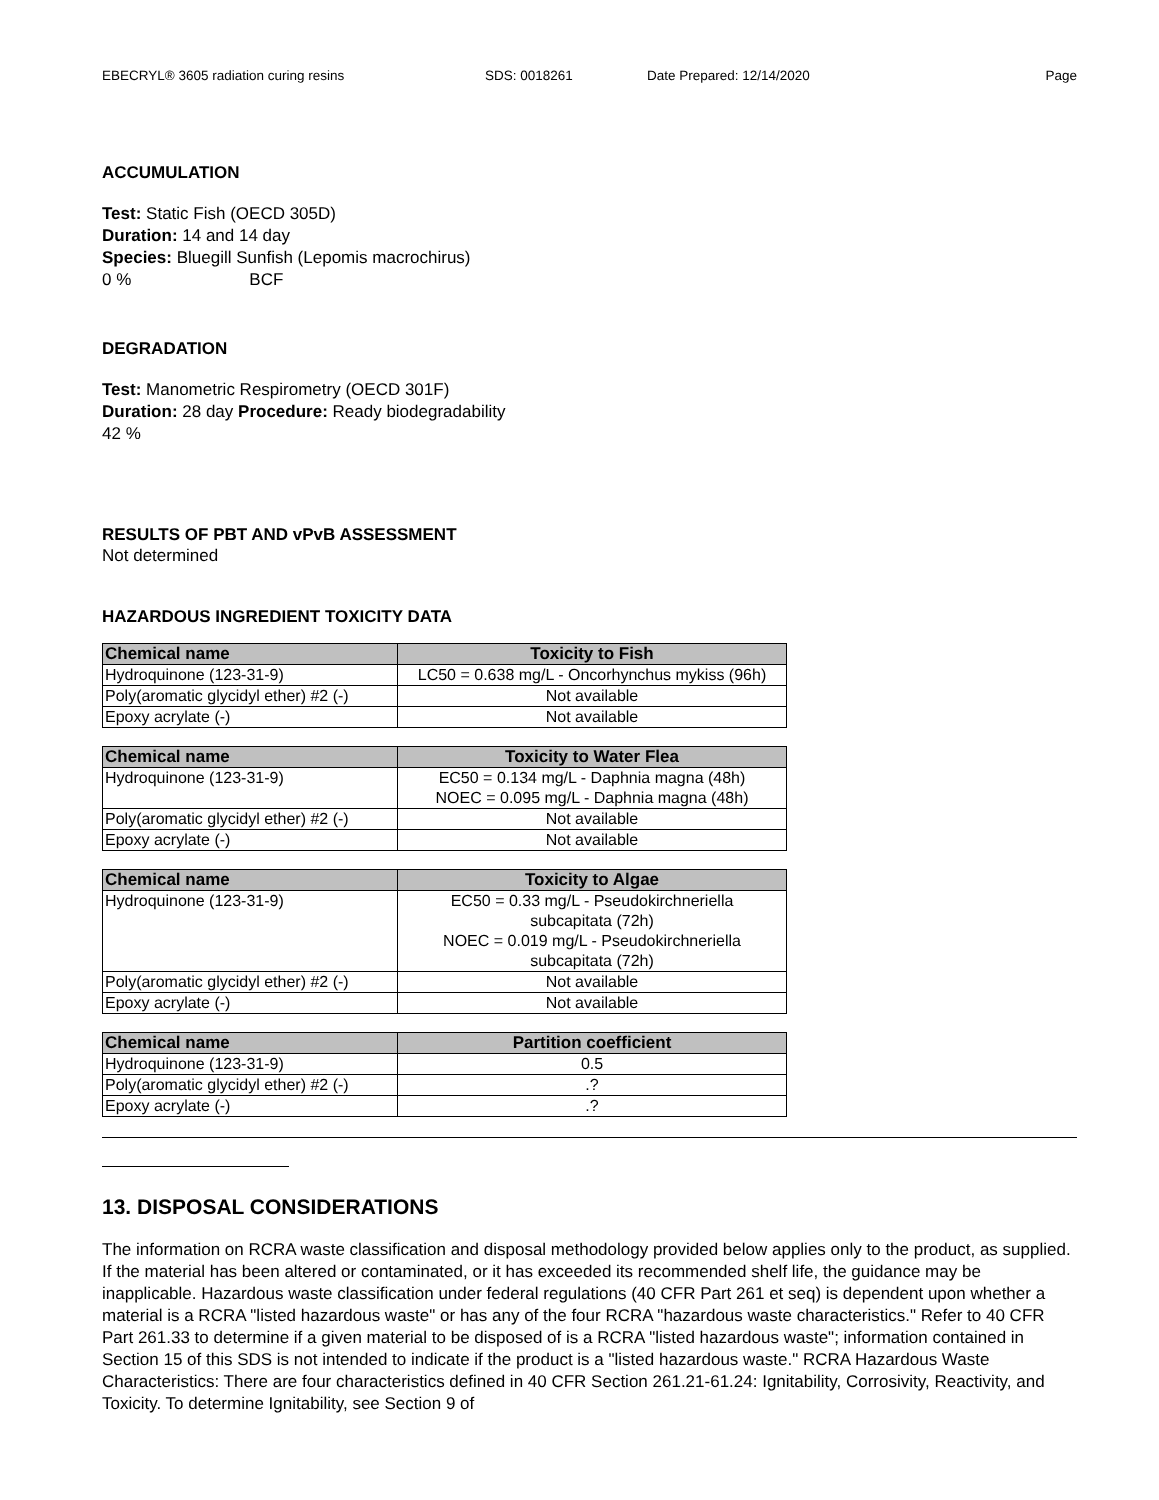EBECRYL® 3605 radiation curing resins SDS: 0018261 Date Prepared: 12/14/2020 Page
ACCUMULATION
Test: Static Fish (OECD 305D)
Duration: 14 and 14 day
Species: Bluegill Sunfish (Lepomis macrochirus)
0 % BCF
DEGRADATION
Test: Manometric Respirometry (OECD 301F)
Duration: 28 day Procedure: Ready biodegradability
42 %
RESULTS OF PBT AND vPvB ASSESSMENT
Not determined
HAZARDOUS INGREDIENT TOXICITY DATA
| Chemical name | Toxicity to Fish |
| --- | --- |
| Hydroquinone (123-31-9) | LC50 = 0.638 mg/L - Oncorhynchus mykiss (96h) |
| Poly(aromatic glycidyl ether) #2 (-) | Not available |
| Epoxy acrylate (-) | Not available |
| Chemical name | Toxicity to Water Flea |
| --- | --- |
| Hydroquinone (123-31-9) | EC50 = 0.134 mg/L - Daphnia magna (48h) NOEC = 0.095 mg/L - Daphnia magna (48h) |
| Poly(aromatic glycidyl ether) #2 (-) | Not available |
| Epoxy acrylate (-) | Not available |
| Chemical name | Toxicity to Algae |
| --- | --- |
| Hydroquinone (123-31-9) | EC50 = 0.33 mg/L - Pseudokirchneriella subcapitata (72h) NOEC = 0.019 mg/L - Pseudokirchneriella subcapitata (72h) |
| Poly(aromatic glycidyl ether) #2 (-) | Not available |
| Epoxy acrylate (-) | Not available |
| Chemical name | Partition coefficient |
| --- | --- |
| Hydroquinone (123-31-9) | 0.5 |
| Poly(aromatic glycidyl ether) #2 (-) | .? |
| Epoxy acrylate (-) | .? |
13. DISPOSAL CONSIDERATIONS
The information on RCRA waste classification and disposal methodology provided below applies only to the product, as supplied. If the material has been altered or contaminated, or it has exceeded its recommended shelf life, the guidance may be inapplicable. Hazardous waste classification under federal regulations (40 CFR Part 261 et seq) is dependent upon whether a material is a RCRA "listed hazardous waste" or has any of the four RCRA "hazardous waste characteristics." Refer to 40 CFR Part 261.33 to determine if a given material to be disposed of is a RCRA "listed hazardous waste"; information contained in Section 15 of this SDS is not intended to indicate if the product is a "listed hazardous waste." RCRA Hazardous Waste Characteristics: There are four characteristics defined in 40 CFR Section 261.21-61.24: Ignitability, Corrosivity, Reactivity, and Toxicity. To determine Ignitability, see Section 9 of